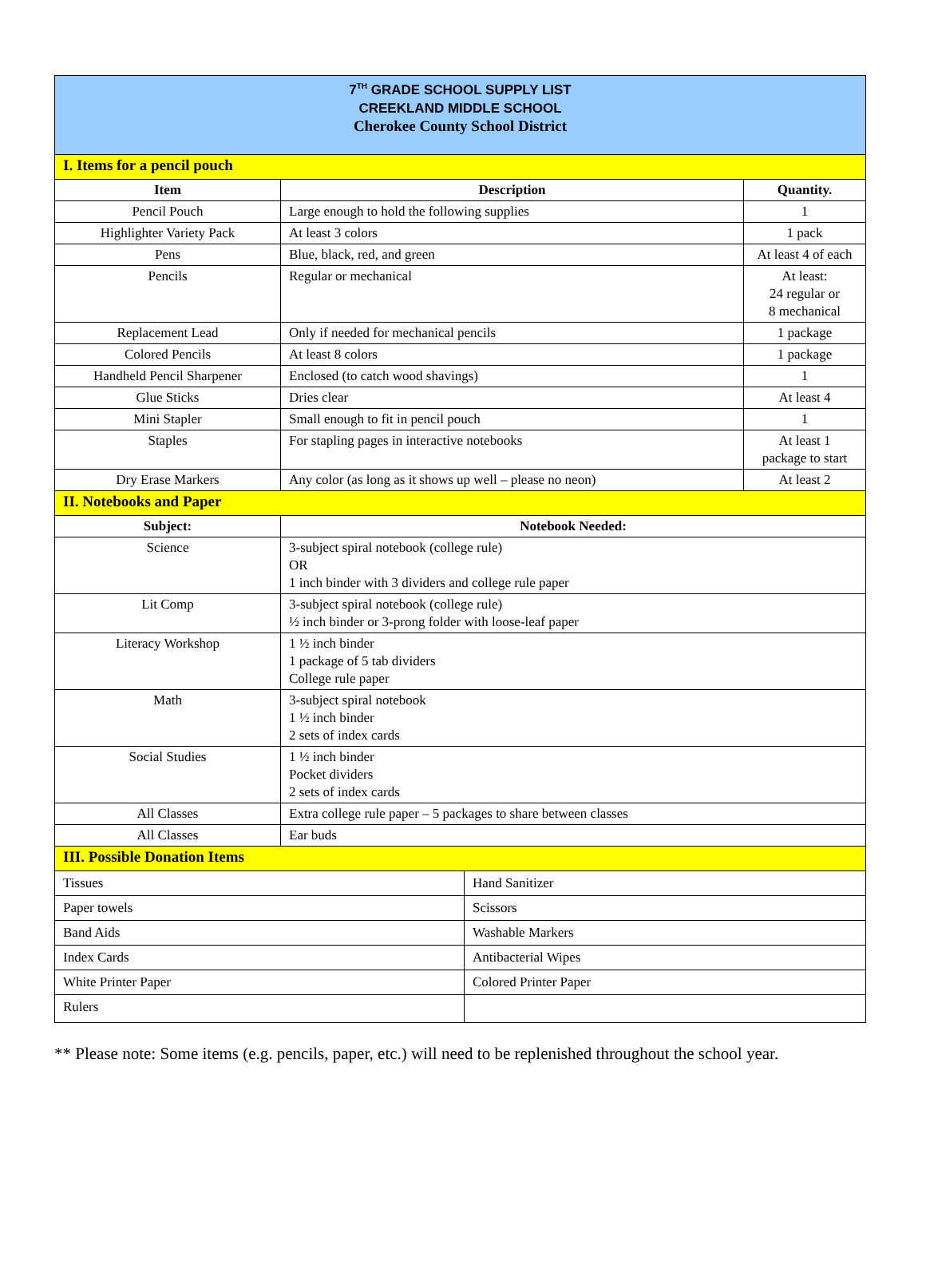| 7<sup>TH</sup> GRADE SCHOOL SUPPLY LIST CREEKLAND MIDDLE SCHOOL Cherokee County School District | | |
| I. Items for a pencil pouch | | |
| Item | Description | Quantity. |
| Pencil Pouch | Large enough to hold the following supplies | 1 |
| Highlighter Variety Pack | At least 3 colors | 1 pack |
| Pens | Blue, black, red, and green | At least 4 of each |
| Pencils | Regular or mechanical | At least: 24 regular or 8 mechanical |
| Replacement Lead | Only if needed for mechanical pencils | 1 package |
| Colored Pencils | At least 8 colors | 1 package |
| Handheld Pencil Sharpener | Enclosed (to catch wood shavings) | 1 |
| Glue Sticks | Dries clear | At least 4 |
| Mini Stapler | Small enough to fit in pencil pouch | 1 |
| Staples | For stapling pages in interactive notebooks | At least 1 package to start |
| Dry Erase Markers | Any color (as long as it shows up well – please no neon) | At least 2 |
| II. Notebooks and Paper | | |
| Subject: | Notebook Needed: | |
| Science | 3-subject spiral notebook (college rule) OR 1 inch binder with 3 dividers and college rule paper | |
| Lit Comp | 3-subject spiral notebook (college rule) ½ inch binder or 3-prong folder with loose-leaf paper | |
| Literacy Workshop | 1 ½ inch binder 1 package of 5 tab dividers College rule paper | |
| Math | 3-subject spiral notebook 1 ½ inch binder 2 sets of index cards | |
| Social Studies | 1 ½ inch binder Pocket dividers 2 sets of index cards | |
| All Classes | Extra college rule paper – 5 packages to share between classes | |
| All Classes | Ear buds | |
| III. Possible Donation Items | |
| Tissues | Hand Sanitizer |
| Paper towels | Scissors |
| Band Aids | Washable Markers |
| Index Cards | Antibacterial Wipes |
| White Printer Paper | Colored Printer Paper |
| Rulers | |
** Please note: Some items (e.g. pencils, paper, etc.) will need to be replenished throughout the school year.